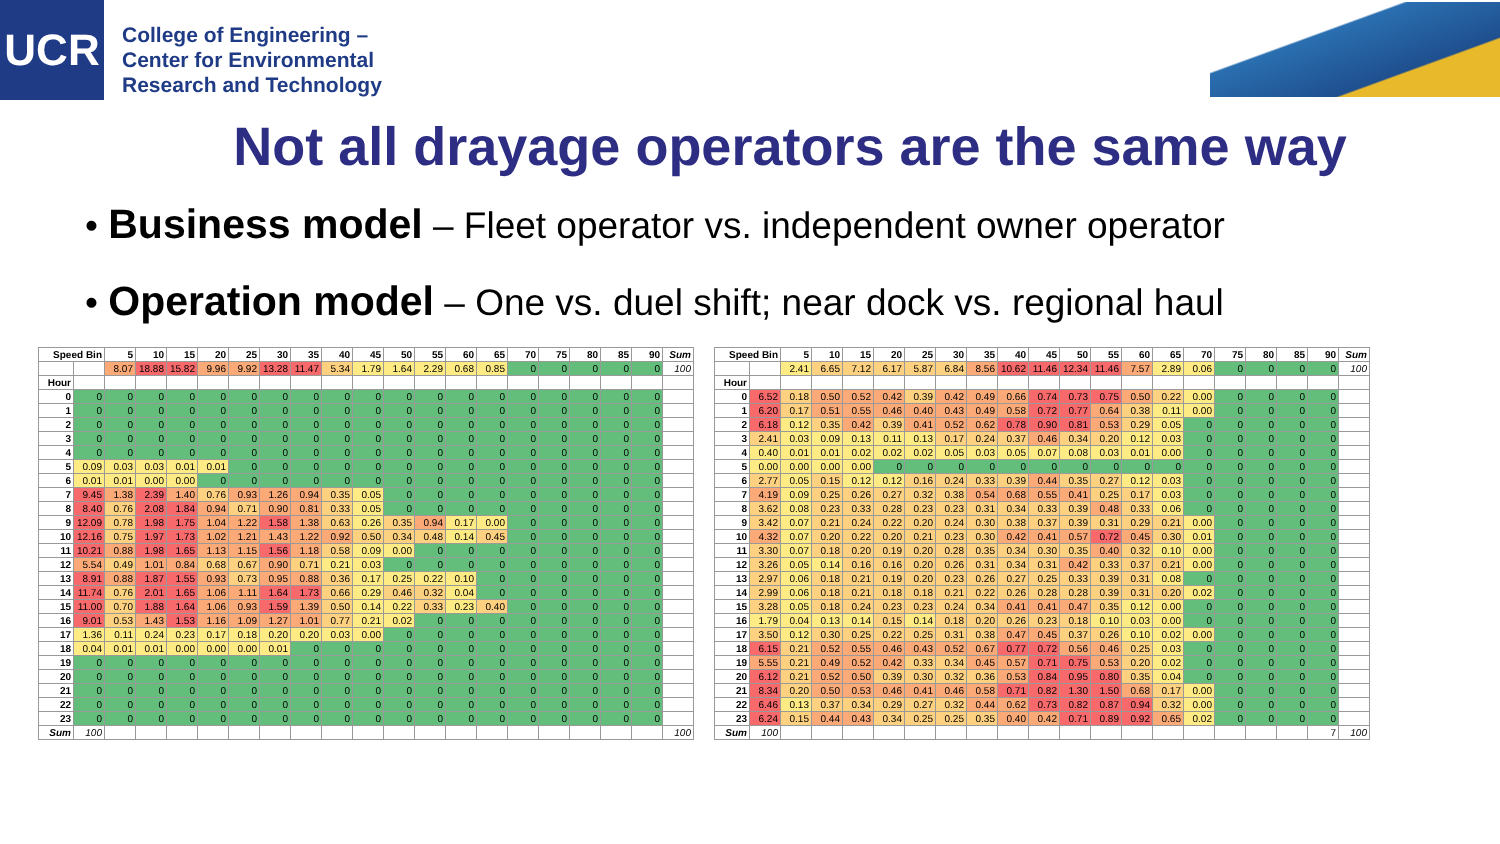UCR
College of Engineering –
Center for Environmental
Research and Technology
Not all drayage operators are the same way
• Business model – Fleet operator vs. independent owner operator
• Operation model – One vs. duel shift; near dock vs. regional haul
| Speed Bin | | 5 | 10 | 15 | 20 | 25 | 30 | 35 | 40 | 45 | 50 | 55 | 60 | 65 | 70 | 75 | 80 | 85 | 90 | Sum |
| --- | --- | --- | --- | --- | --- | --- | --- | --- | --- | --- | --- | --- | --- | --- | --- | --- | --- | --- | --- | --- |
| | | 8.07 | 18.88 | 15.82 | 9.96 | 9.92 | 13.28 | 11.47 | 5.34 | 1.79 | 1.64 | 2.29 | 0.68 | 0.85 | 0 | 0 | 0 | 0 | 0 | 100 |
| Hour | | | | | | | | | | | | | | | | | | | | |
| 0 | 0 | 0 | 0 | 0 | 0 | 0 | 0 | 0 | 0 | 0 | 0 | 0 | 0 | 0 | 0 | 0 | 0 | 0 | 0 | |
| 1 | 0 | 0 | 0 | 0 | 0 | 0 | 0 | 0 | 0 | 0 | 0 | 0 | 0 | 0 | 0 | 0 | 0 | 0 | 0 | |
| 2 | 0 | 0 | 0 | 0 | 0 | 0 | 0 | 0 | 0 | 0 | 0 | 0 | 0 | 0 | 0 | 0 | 0 | 0 | 0 | |
| 3 | 0 | 0 | 0 | 0 | 0 | 0 | 0 | 0 | 0 | 0 | 0 | 0 | 0 | 0 | 0 | 0 | 0 | 0 | 0 | |
| 4 | 0 | 0 | 0 | 0 | 0 | 0 | 0 | 0 | 0 | 0 | 0 | 0 | 0 | 0 | 0 | 0 | 0 | 0 | 0 | |
| 5 | 0.09 | 0.03 | 0.03 | 0.01 | 0.01 | 0 | 0 | 0 | 0 | 0 | 0 | 0 | 0 | 0 | 0 | 0 | 0 | 0 | 0 | |
| 6 | 0.01 | 0.01 | 0.00 | 0.00 | 0 | 0 | 0 | 0 | 0 | 0 | 0 | 0 | 0 | 0 | 0 | 0 | 0 | 0 | 0 | |
| 7 | 9.45 | 1.38 | 2.39 | 1.40 | 0.76 | 0.93 | 1.26 | 0.94 | 0.35 | 0.05 | 0 | 0 | 0 | 0 | 0 | 0 | 0 | 0 | 0 | |
| 8 | 8.40 | 0.76 | 2.08 | 1.84 | 0.94 | 0.71 | 0.90 | 0.81 | 0.33 | 0.05 | 0 | 0 | 0 | 0 | 0 | 0 | 0 | 0 | 0 | |
| 9 | 12.09 | 0.78 | 1.98 | 1.75 | 1.04 | 1.22 | 1.58 | 1.38 | 0.63 | 0.26 | 0.35 | 0.94 | 0.17 | 0.00 | 0 | 0 | 0 | 0 | 0 | |
| 10 | 12.16 | 0.75 | 1.97 | 1.73 | 1.02 | 1.21 | 1.43 | 1.22 | 0.92 | 0.50 | 0.34 | 0.48 | 0.14 | 0.45 | 0 | 0 | 0 | 0 | 0 | |
| 11 | 10.21 | 0.88 | 1.98 | 1.65 | 1.13 | 1.15 | 1.56 | 1.18 | 0.58 | 0.09 | 0.00 | 0 | 0 | 0 | 0 | 0 | 0 | 0 | 0 | |
| 12 | 5.54 | 0.49 | 1.01 | 0.84 | 0.68 | 0.67 | 0.90 | 0.71 | 0.21 | 0.03 | 0 | 0 | 0 | 0 | 0 | 0 | 0 | 0 | 0 | |
| 13 | 8.91 | 0.88 | 1.87 | 1.55 | 0.93 | 0.73 | 0.95 | 0.88 | 0.36 | 0.17 | 0.25 | 0.22 | 0.10 | 0 | 0 | 0 | 0 | 0 | 0 | |
| 14 | 11.74 | 0.76 | 2.01 | 1.65 | 1.06 | 1.11 | 1.64 | 1.73 | 0.66 | 0.29 | 0.46 | 0.32 | 0.04 | 0 | 0 | 0 | 0 | 0 | 0 | |
| 15 | 11.00 | 0.70 | 1.88 | 1.64 | 1.06 | 0.93 | 1.59 | 1.39 | 0.50 | 0.14 | 0.22 | 0.33 | 0.23 | 0.40 | 0 | 0 | 0 | 0 | 0 | |
| 16 | 9.01 | 0.53 | 1.43 | 1.53 | 1.16 | 1.09 | 1.27 | 1.01 | 0.77 | 0.21 | 0.02 | 0 | 0 | 0 | 0 | 0 | 0 | 0 | 0 | |
| 17 | 1.36 | 0.11 | 0.24 | 0.23 | 0.17 | 0.18 | 0.20 | 0.20 | 0.03 | 0.00 | 0 | 0 | 0 | 0 | 0 | 0 | 0 | 0 | 0 | |
| 18 | 0.04 | 0.01 | 0.01 | 0.00 | 0.00 | 0.00 | 0.01 | 0 | 0 | 0 | 0 | 0 | 0 | 0 | 0 | 0 | 0 | 0 | 0 | |
| 19 | 0 | 0 | 0 | 0 | 0 | 0 | 0 | 0 | 0 | 0 | 0 | 0 | 0 | 0 | 0 | 0 | 0 | 0 | 0 | |
| 20 | 0 | 0 | 0 | 0 | 0 | 0 | 0 | 0 | 0 | 0 | 0 | 0 | 0 | 0 | 0 | 0 | 0 | 0 | 0 | |
| 21 | 0 | 0 | 0 | 0 | 0 | 0 | 0 | 0 | 0 | 0 | 0 | 0 | 0 | 0 | 0 | 0 | 0 | 0 | 0 | |
| 22 | 0 | 0 | 0 | 0 | 0 | 0 | 0 | 0 | 0 | 0 | 0 | 0 | 0 | 0 | 0 | 0 | 0 | 0 | 0 | |
| 23 | 0 | 0 | 0 | 0 | 0 | 0 | 0 | 0 | 0 | 0 | 0 | 0 | 0 | 0 | 0 | 0 | 0 | 0 | 0 | |
| Sum | 100 | | | | | | | | | | | | | | | | | | | 100 |
| Speed Bin | | 5 | 10 | 15 | 20 | 25 | 30 | 35 | 40 | 45 | 50 | 55 | 60 | 65 | 70 | 75 | 80 | 85 | 90 | Sum |
| --- | --- | --- | --- | --- | --- | --- | --- | --- | --- | --- | --- | --- | --- | --- | --- | --- | --- | --- | --- | --- |
| | | 2.41 | 6.65 | 7.12 | 6.17 | 5.87 | 6.84 | 8.56 | 10.62 | 11.46 | 12.34 | 11.46 | 7.57 | 2.89 | 0.06 | 0 | 0 | 0 | 0 | 100 |
| Hour | | | | | | | | | | | | | | | | | | | | |
| 0 | 6.52 | 0.18 | 0.50 | 0.52 | 0.42 | 0.39 | 0.42 | 0.49 | 0.66 | 0.74 | 0.73 | 0.75 | 0.50 | 0.22 | 0.00 | 0 | 0 | 0 | 0 | |
| 1 | 6.20 | 0.17 | 0.51 | 0.55 | 0.46 | 0.40 | 0.43 | 0.49 | 0.58 | 0.72 | 0.77 | 0.64 | 0.38 | 0.11 | 0.00 | 0 | 0 | 0 | 0 | |
| 2 | 6.18 | 0.12 | 0.35 | 0.42 | 0.39 | 0.41 | 0.52 | 0.62 | 0.78 | 0.90 | 0.81 | 0.53 | 0.29 | 0.05 | 0 | 0 | 0 | 0 | 0 | |
| 3 | 2.41 | 0.03 | 0.09 | 0.13 | 0.11 | 0.13 | 0.17 | 0.24 | 0.37 | 0.46 | 0.34 | 0.20 | 0.12 | 0.03 | 0 | 0 | 0 | 0 | 0 | |
| 4 | 0.40 | 0.01 | 0.01 | 0.02 | 0.02 | 0.02 | 0.05 | 0.03 | 0.05 | 0.07 | 0.08 | 0.03 | 0.01 | 0.00 | 0 | 0 | 0 | 0 | 0 | |
| 5 | 0.00 | 0.00 | 0.00 | 0.00 | 0 | 0 | 0 | 0 | 0 | 0 | 0 | 0 | 0 | 0 | 0 | 0 | 0 | 0 | 0 | |
| 6 | 2.77 | 0.05 | 0.15 | 0.12 | 0.12 | 0.16 | 0.24 | 0.33 | 0.39 | 0.44 | 0.35 | 0.27 | 0.12 | 0.03 | 0 | 0 | 0 | 0 | 0 | |
| 7 | 4.19 | 0.09 | 0.25 | 0.26 | 0.27 | 0.32 | 0.38 | 0.54 | 0.68 | 0.55 | 0.41 | 0.25 | 0.17 | 0.03 | 0 | 0 | 0 | 0 | 0 | |
| 8 | 3.62 | 0.08 | 0.23 | 0.33 | 0.28 | 0.23 | 0.23 | 0.31 | 0.34 | 0.33 | 0.39 | 0.48 | 0.33 | 0.06 | 0 | 0 | 0 | 0 | 0 | |
| 9 | 3.42 | 0.07 | 0.21 | 0.24 | 0.22 | 0.20 | 0.24 | 0.30 | 0.38 | 0.37 | 0.39 | 0.31 | 0.29 | 0.21 | 0.00 | 0 | 0 | 0 | 0 | |
| 10 | 4.32 | 0.07 | 0.20 | 0.22 | 0.20 | 0.21 | 0.23 | 0.30 | 0.42 | 0.41 | 0.57 | 0.72 | 0.45 | 0.30 | 0.01 | 0 | 0 | 0 | 0 | |
| 11 | 3.30 | 0.07 | 0.18 | 0.20 | 0.19 | 0.20 | 0.28 | 0.35 | 0.34 | 0.30 | 0.35 | 0.40 | 0.32 | 0.10 | 0.00 | 0 | 0 | 0 | 0 | |
| 12 | 3.26 | 0.05 | 0.14 | 0.16 | 0.16 | 0.20 | 0.26 | 0.31 | 0.34 | 0.31 | 0.42 | 0.33 | 0.37 | 0.21 | 0.00 | 0 | 0 | 0 | 0 | |
| 13 | 2.97 | 0.06 | 0.18 | 0.21 | 0.19 | 0.20 | 0.23 | 0.26 | 0.27 | 0.25 | 0.33 | 0.39 | 0.31 | 0.08 | 0 | 0 | 0 | 0 | 0 | |
| 14 | 2.99 | 0.06 | 0.18 | 0.21 | 0.18 | 0.18 | 0.21 | 0.22 | 0.26 | 0.28 | 0.28 | 0.39 | 0.31 | 0.20 | 0.02 | 0 | 0 | 0 | 0 | |
| 15 | 3.28 | 0.05 | 0.18 | 0.24 | 0.23 | 0.23 | 0.24 | 0.34 | 0.41 | 0.41 | 0.47 | 0.35 | 0.12 | 0.00 | 0 | 0 | 0 | 0 | 0 | |
| 16 | 1.79 | 0.04 | 0.13 | 0.14 | 0.15 | 0.14 | 0.18 | 0.20 | 0.26 | 0.23 | 0.18 | 0.10 | 0.03 | 0.00 | 0 | 0 | 0 | 0 | 0 | |
| 17 | 3.50 | 0.12 | 0.30 | 0.25 | 0.22 | 0.25 | 0.31 | 0.38 | 0.47 | 0.45 | 0.37 | 0.26 | 0.10 | 0.02 | 0.00 | 0 | 0 | 0 | 0 | |
| 18 | 6.15 | 0.21 | 0.52 | 0.55 | 0.46 | 0.43 | 0.52 | 0.67 | 0.77 | 0.72 | 0.56 | 0.46 | 0.25 | 0.03 | 0 | 0 | 0 | 0 | 0 | |
| 19 | 5.55 | 0.21 | 0.49 | 0.52 | 0.42 | 0.33 | 0.34 | 0.45 | 0.57 | 0.71 | 0.75 | 0.53 | 0.20 | 0.02 | 0 | 0 | 0 | 0 | 0 | |
| 20 | 6.12 | 0.21 | 0.52 | 0.50 | 0.39 | 0.30 | 0.32 | 0.36 | 0.53 | 0.84 | 0.95 | 0.80 | 0.35 | 0.04 | 0 | 0 | 0 | 0 | 0 | |
| 21 | 8.34 | 0.20 | 0.50 | 0.53 | 0.46 | 0.41 | 0.46 | 0.58 | 0.71 | 0.82 | 1.30 | 1.50 | 0.68 | 0.17 | 0.00 | 0 | 0 | 0 | 0 | |
| 22 | 6.46 | 0.13 | 0.37 | 0.34 | 0.29 | 0.27 | 0.32 | 0.44 | 0.62 | 0.73 | 0.82 | 0.87 | 0.94 | 0.32 | 0.00 | 0 | 0 | 0 | 0 | |
| 23 | 6.24 | 0.15 | 0.44 | 0.43 | 0.34 | 0.25 | 0.25 | 0.35 | 0.40 | 0.42 | 0.71 | 0.89 | 0.92 | 0.65 | 0.02 | 0 | 0 | 0 | 0 | |
| Sum | 100 | | | | | | | | | | | | | | | | | | 7 | 100 |